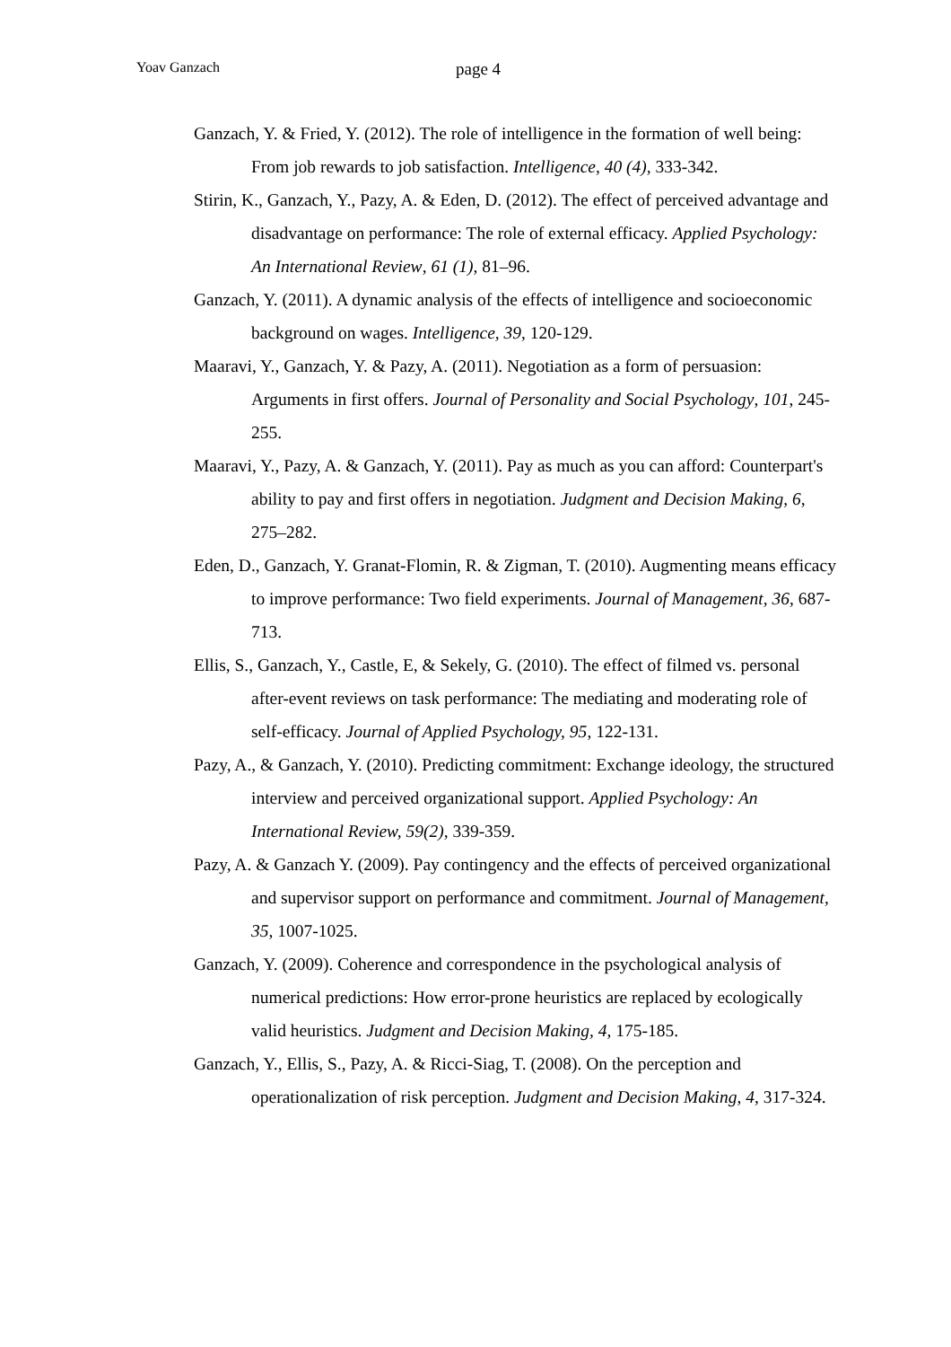Yoav Ganzach page 4
Ganzach, Y. & Fried, Y. (2012). The role of intelligence in the formation of well being: From job rewards to job satisfaction. Intelligence, 40 (4), 333-342.
Stirin, K., Ganzach, Y., Pazy, A. & Eden, D. (2012). The effect of perceived advantage and disadvantage on performance: The role of external efficacy. Applied Psychology: An International Review, 61 (1), 81–96.
Ganzach, Y. (2011). A dynamic analysis of the effects of intelligence and socioeconomic background on wages. Intelligence, 39, 120-129.
Maaravi, Y., Ganzach, Y. & Pazy, A. (2011). Negotiation as a form of persuasion: Arguments in first offers. Journal of Personality and Social Psychology, 101, 245-255.
Maaravi, Y., Pazy, A. & Ganzach, Y. (2011). Pay as much as you can afford: Counterpart's ability to pay and first offers in negotiation. Judgment and Decision Making, 6, 275–282.
Eden, D., Ganzach, Y. Granat-Flomin, R. & Zigman, T. (2010). Augmenting means efficacy to improve performance: Two field experiments. Journal of Management, 36, 687-713.
Ellis, S., Ganzach, Y., Castle, E, & Sekely, G. (2010). The effect of filmed vs. personal after-event reviews on task performance: The mediating and moderating role of self-efficacy. Journal of Applied Psychology, 95, 122-131.
Pazy, A., & Ganzach, Y. (2010). Predicting commitment: Exchange ideology, the structured interview and perceived organizational support. Applied Psychology: An International Review, 59(2), 339-359.
Pazy, A. & Ganzach Y. (2009). Pay contingency and the effects of perceived organizational and supervisor support on performance and commitment. Journal of Management, 35, 1007-1025.
Ganzach, Y. (2009). Coherence and correspondence in the psychological analysis of numerical predictions: How error-prone heuristics are replaced by ecologically valid heuristics. Judgment and Decision Making, 4, 175-185.
Ganzach, Y., Ellis, S., Pazy, A. & Ricci-Siag, T. (2008). On the perception and operationalization of risk perception. Judgment and Decision Making, 4, 317-324.